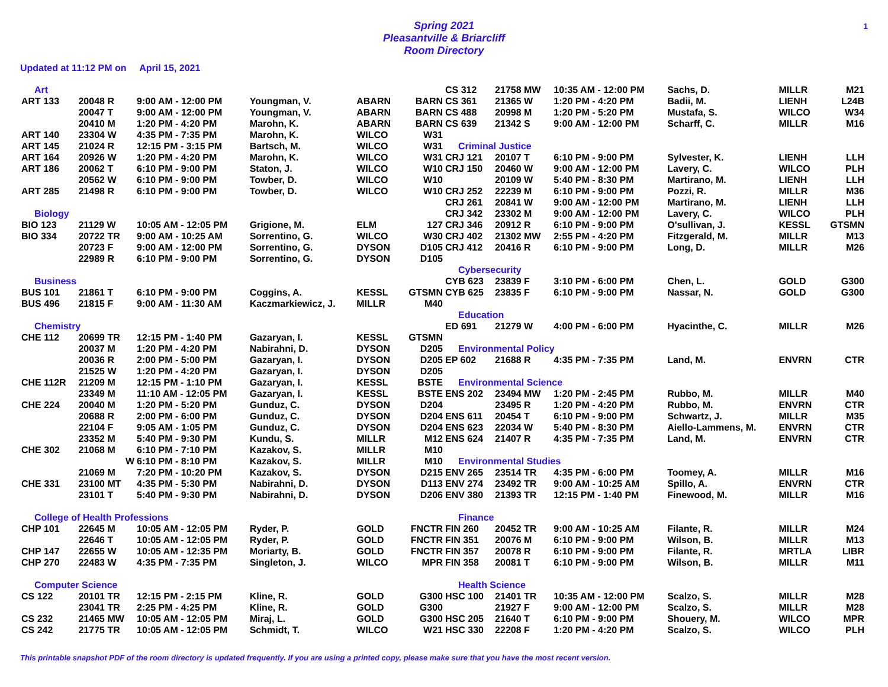Spring 2021
Pleasantville & Briarcliff
Room Directory
1
Updated at 11:12 PM on April 15, 2021
| Art | | | | | |
| ART 133 | 20048 R | 9:00 AM - 12:00 PM | Youngman, V. | ABARN | BARN |
| | 20047 T | 9:00 AM - 12:00 PM | Youngman, V. | ABARN | BARN |
| | 20410 M | 1:20 PM - 4:20 PM | Marohn, K. | ABARN | BARN |
| ART 140 | 23304 W | 4:35 PM - 7:35 PM | Marohn, K. | WILCO | W31 |
| ART 145 | 21024 R | 12:15 PM - 3:15 PM | Bartsch, M. | WILCO | W31 |
| ART 164 | 20926 W | 1:20 PM - 4:20 PM | Marohn, K. | WILCO | W31 |
| ART 186 | 20062 T | 6:10 PM - 9:00 PM | Staton, J. | WILCO | W10 |
| | 20562 W | 6:10 PM - 9:00 PM | Towber, D. | WILCO | W10 |
| ART 285 | 21498 R | 6:10 PM - 9:00 PM | Towber, D. | WILCO | W10 |
| Biology | | | | | |
| BIO 123 | 21129 W | 10:05 AM - 12:05 PM | Grigione, M. | ELM | 127 |
| BIO 334 | 20722 TR | 9:00 AM - 10:25 AM | Sorrentino, G. | WILCO | W30 |
| | 20723 F | 9:00 AM - 12:00 PM | Sorrentino, G. | DYSON | D105 |
| | 22989 R | 6:10 PM - 9:00 PM | Sorrentino, G. | DYSON | D105 |
| Business | | | | | |
| BUS 101 | 21861 T | 6:10 PM - 9:00 PM | Coggins, A. | KESSL | GTSMN |
| BUS 496 | 21815 F | 9:00 AM - 11:30 AM | Kaczmarkiewicz, J. | MILLR | M40 |
| Chemistry | | | | | |
| CHE 112 | 20699 TR | 12:15 PM - 1:40 PM | Gazaryan, I. | KESSL | GTSMN |
| | 20037 M | 1:20 PM - 4:20 PM | Nabirahni, D. | DYSON | D205 |
| | 20036 R | 2:00 PM - 5:00 PM | Gazaryan, I. | DYSON | D205 |
| | 21525 W | 1:20 PM - 4:20 PM | Gazaryan, I. | DYSON | D205 |
| CHE 112R | 21209 M | 12:15 PM - 1:10 PM | Gazaryan, I. | KESSL | BSTE |
| | 23349 M | 11:10 AM - 12:05 PM | Gazaryan, I. | KESSL | BSTE |
| CHE 224 | 20040 M | 1:20 PM - 5:20 PM | Gunduz, C. | DYSON | D204 |
| | 20688 R | 2:00 PM - 6:00 PM | Gunduz, C. | DYSON | D204 |
| | 22104 F | 9:05 AM - 1:05 PM | Gunduz, C. | DYSON | D204 |
| | 23352 M | 5:40 PM - 9:30 PM | Kundu, S. | MILLR | M12 |
| CHE 302 | 21068 M | 6:10 PM - 7:10 PM | Kazakov, S. | MILLR | M10 |
| | W | 6:10 PM - 8:10 PM | Kazakov, S. | MILLR | M10 |
| | 21069 M | 7:20 PM - 10:20 PM | Kazakov, S. | DYSON | D215 |
| CHE 331 | 23100 MT | 4:35 PM - 5:30 PM | Nabirahni, D. | DYSON | D113 |
| | 23101 T | 5:40 PM - 9:30 PM | Nabirahni, D. | DYSON | D206 |
| College of Health Professions | | | | | |
| CHP 101 | 22645 M | 10:05 AM - 12:05 PM | Ryder, P. | GOLD | FNCTR |
| | 22646 T | 10:05 AM - 12:05 PM | Ryder, P. | GOLD | FNCTR |
| CHP 147 | 22655 W | 10:05 AM - 12:35 PM | Moriarty, B. | GOLD | FNCTR |
| CHP 270 | 22483 W | 4:35 PM - 7:35 PM | Singleton, J. | WILCO | MPR |
| Computer Science | | | | | |
| CS 122 | 20101 TR | 12:15 PM - 2:15 PM | Kline, R. | GOLD | G300 |
| | 23041 TR | 2:25 PM - 4:25 PM | Kline, R. | GOLD | G300 |
| CS 232 | 21465 MW | 10:05 AM - 12:05 PM | Miraj, L. | GOLD | G300 |
| CS 242 | 21775 TR | 10:05 AM - 12:05 PM | Schmidt, T. | WILCO | W21 |
| CS 312 | 21758 MW | 10:35 AM - 12:00 PM | Sachs, D. | MILLR | M21 |
| CS 361 | 21365 W | 1:20 PM - 4:20 PM | Badii, M. | LIENH | L24B |
| CS 488 | 20998 M | 1:20 PM - 5:20 PM | Mustafa, S. | WILCO | W34 |
| CS 639 | 21342 S | 9:00 AM - 12:00 PM | Scharff, C. | MILLR | M16 |
| Criminal Justice | | | | | |
| CRJ 121 | 20107 T | 6:10 PM - 9:00 PM | Sylvester, K. | LIENH | LLH |
| CRJ 150 | 20460 W | 9:00 AM - 12:00 PM | Lavery, C. | WILCO | PLH |
| | 20109 W | 5:40 PM - 8:30 PM | Martirano, M. | LIENH | LLH |
| CRJ 252 | 22239 M | 6:10 PM - 9:00 PM | Pozzi, R. | MILLR | M36 |
| CRJ 261 | 20841 W | 9:00 AM - 12:00 PM | Martirano, M. | LIENH | LLH |
| CRJ 342 | 23302 M | 9:00 AM - 12:00 PM | Lavery, C. | WILCO | PLH |
| CRJ 346 | 20912 R | 6:10 PM - 9:00 PM | O'sullivan, J. | KESSL | GTSMN |
| CRJ 402 | 21302 MW | 2:55 PM - 4:20 PM | Fitzgerald, M. | MILLR | M13 |
| CRJ 412 | 20416 R | 6:10 PM - 9:00 PM | Long, D. | MILLR | M26 |
| Cybersecurity | | | | | |
| CYB 623 | 23839 F | 3:10 PM - 6:00 PM | Chen, L. | GOLD | G300 |
| CYB 625 | 23835 F | 6:10 PM - 9:00 PM | Nassar, N. | GOLD | G300 |
| Education | | | | | |
| ED 691 | 21279 W | 4:00 PM - 6:00 PM | Hyacinthe, C. | MILLR | M26 |
| Environmental Policy | | | | | |
| EP 602 | 21688 R | 4:35 PM - 7:35 PM | Land, M. | ENVRN | CTR |
| Environmental Science | | | | | |
| ENS 202 | 23494 MW | 1:20 PM - 2:45 PM | Rubbo, M. | MILLR | M40 |
| | 23495 R | 1:20 PM - 4:20 PM | Rubbo, M. | ENVRN | CTR |
| ENS 611 | 20454 T | 6:10 PM - 9:00 PM | Schwartz, J. | MILLR | M35 |
| ENS 623 | 22034 W | 5:40 PM - 8:30 PM | Aiello-Lammens, M. | ENVRN | CTR |
| ENS 624 | 21407 R | 4:35 PM - 7:35 PM | Land, M. | ENVRN | CTR |
| Environmental Studies | | | | | |
| ENV 265 | 23514 TR | 4:35 PM - 6:00 PM | Toomey, A. | MILLR | M16 |
| ENV 274 | 23492 TR | 9:00 AM - 10:25 AM | Spillo, A. | ENVRN | CTR |
| ENV 380 | 21393 TR | 12:15 PM - 1:40 PM | Finewood, M. | MILLR | M16 |
| Finance | | | | | |
| FIN 260 | 20452 TR | 9:00 AM - 10:25 AM | Filante, R. | MILLR | M24 |
| FIN 351 | 20076 M | 6:10 PM - 9:00 PM | Wilson, B. | MILLR | M13 |
| FIN 357 | 20078 R | 6:10 PM - 9:00 PM | Filante, R. | MRTLA | LIBR |
| FIN 358 | 20081 T | 6:10 PM - 9:00 PM | Wilson, B. | MILLR | M11 |
| Health Science | | | | | |
| HSC 100 | 21401 TR | 10:35 AM - 12:00 PM | Scalzo, S. | MILLR | M28 |
| | 21927 F | 9:00 AM - 12:00 PM | Scalzo, S. | MILLR | M28 |
| HSC 205 | 21640 T | 6:10 PM - 9:00 PM | Shouery, M. | WILCO | MPR |
| HSC 330 | 22208 F | 1:20 PM - 4:20 PM | Scalzo, S. | WILCO | PLH |
This printable snapshot PDF of the room directory is updated frequently. If you are using a printed copy, please make sure that you have the most recent version.